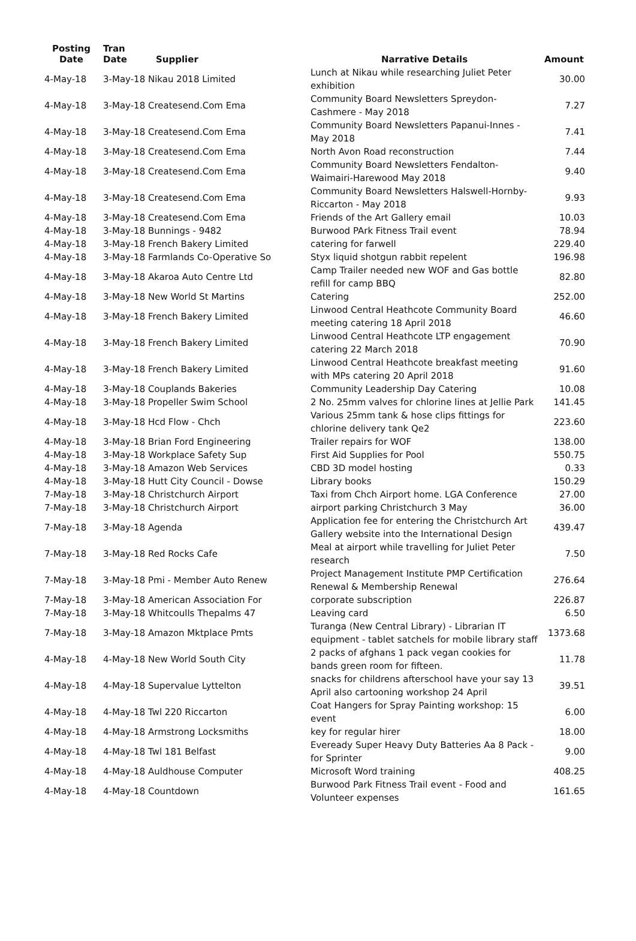| Posting Date | Tran Date | Supplier | Narrative Details | Amount |
| --- | --- | --- | --- | --- |
| 4-May-18 | 3-May-18 Nikau 2018 Limited | | Lunch at Nikau while researching Juliet Peter exhibition | 30.00 |
| 4-May-18 | 3-May-18 Createsend.Com Ema | | Community Board Newsletters Spreydon-Cashmere - May 2018 | 7.27 |
| 4-May-18 | 3-May-18 Createsend.Com Ema | | Community Board Newsletters Papanui-Innes - May 2018 | 7.41 |
| 4-May-18 | 3-May-18 Createsend.Com Ema | | North Avon Road reconstruction | 7.44 |
| 4-May-18 | 3-May-18 Createsend.Com Ema | | Community Board Newsletters Fendalton-Waimairi-Harewood May 2018 | 9.40 |
| 4-May-18 | 3-May-18 Createsend.Com Ema | | Community Board Newsletters Halswell-Hornby-Riccarton - May 2018 | 9.93 |
| 4-May-18 | 3-May-18 Createsend.Com Ema | | Friends of the Art Gallery email | 10.03 |
| 4-May-18 | 3-May-18 Bunnings - 9482 | | Burwood PArk Fitness Trail event | 78.94 |
| 4-May-18 | 3-May-18 French Bakery Limited | | catering for farwell | 229.40 |
| 4-May-18 | 3-May-18 Farmlands Co-Operative So | | Styx liquid shotgun rabbit repelent | 196.98 |
| 4-May-18 | 3-May-18 Akaroa Auto Centre Ltd | | Camp Trailer needed new WOF and Gas bottle refill for camp BBQ | 82.80 |
| 4-May-18 | 3-May-18 New World St Martins | | Catering | 252.00 |
| 4-May-18 | 3-May-18 French Bakery Limited | | Linwood Central Heathcote Community Board meeting catering 18 April 2018 | 46.60 |
| 4-May-18 | 3-May-18 French Bakery Limited | | Linwood Central Heathcote LTP engagement catering 22 March 2018 | 70.90 |
| 4-May-18 | 3-May-18 French Bakery Limited | | Linwood Central Heathcote breakfast meeting with MPs catering 20 April 2018 | 91.60 |
| 4-May-18 | 3-May-18 Couplands Bakeries | | Community Leadership Day Catering | 10.08 |
| 4-May-18 | 3-May-18 Propeller Swim School | | 2 No. 25mm valves for chlorine lines at Jellie Park | 141.45 |
| 4-May-18 | 3-May-18 Hcd Flow - Chch | | Various 25mm tank & hose clips fittings for chlorine delivery tank Qe2 | 223.60 |
| 4-May-18 | 3-May-18 Brian Ford Engineering | | Trailer repairs for WOF | 138.00 |
| 4-May-18 | 3-May-18 Workplace Safety Sup | | First Aid Supplies for Pool | 550.75 |
| 4-May-18 | 3-May-18 Amazon Web Services | | CBD 3D model hosting | 0.33 |
| 4-May-18 | 3-May-18 Hutt City Council - Dowse | | Library books | 150.29 |
| 7-May-18 | 3-May-18 Christchurch Airport | | Taxi from Chch Airport home. LGA Conference | 27.00 |
| 7-May-18 | 3-May-18 Christchurch Airport | | airport parking Christchurch 3 May | 36.00 |
| 7-May-18 | 3-May-18 Agenda | | Application fee for entering the Christchurch Art Gallery website into the International Design | 439.47 |
| 7-May-18 | 3-May-18 Red Rocks Cafe | | Meal at airport while travelling for Juliet Peter research | 7.50 |
| 7-May-18 | 3-May-18 Pmi - Member Auto Renew | | Project Management Institute PMP Certification Renewal & Membership Renewal | 276.64 |
| 7-May-18 | 3-May-18 American Association For | | corporate subscription | 226.87 |
| 7-May-18 | 3-May-18 Whitcoulls Thepalms 47 | | Leaving card | 6.50 |
| 7-May-18 | 3-May-18 Amazon Mktplace Pmts | | Turanga (New Central Library) - Librarian IT equipment - tablet satchels for mobile library staff | 1373.68 |
| 4-May-18 | 4-May-18 New World South City | | 2 packs of afghans 1 pack vegan cookies for bands green room for fifteen. | 11.78 |
| 4-May-18 | 4-May-18 Supervalue Lyttelton | | snacks for childrens afterschool have your say 13 April also cartooning workshop 24 April | 39.51 |
| 4-May-18 | 4-May-18 Twl 220 Riccarton | | Coat Hangers for Spray Painting workshop: 15 event | 6.00 |
| 4-May-18 | 4-May-18 Armstrong Locksmiths | | key for regular hirer | 18.00 |
| 4-May-18 | 4-May-18 Twl 181 Belfast | | Eveready Super Heavy Duty Batteries Aa 8 Pack - for Sprinter | 9.00 |
| 4-May-18 | 4-May-18 Auldhouse Computer | | Microsoft Word training | 408.25 |
| 4-May-18 | 4-May-18 Countdown | | Burwood Park Fitness Trail event - Food and Volunteer expenses | 161.65 |